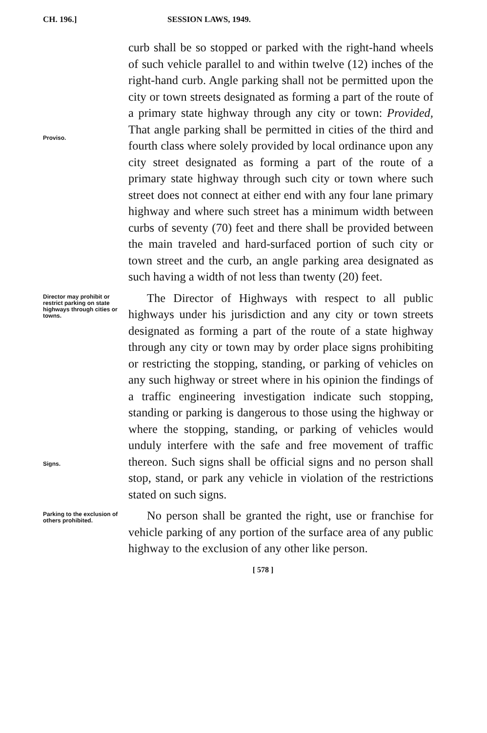CH. 196.] SESSION LAWS, 1949.
Proviso.
curb shall be so stopped or parked with the right-hand wheels of such vehicle parallel to and within twelve (12) inches of the right-hand curb. Angle parking shall not be permitted upon the city or town streets designated as forming a part of the route of a primary state highway through any city or town: Provided, That angle parking shall be permitted in cities of the third and fourth class where solely provided by local ordinance upon any city street designated as forming a part of the route of a primary state highway through such city or town where such street does not connect at either end with any four lane primary highway and where such street has a minimum width between curbs of seventy (70) feet and there shall be provided between the main traveled and hard-surfaced portion of such city or town street and the curb, an angle parking area designated as such having a width of not less than twenty (20) feet.
Director may prohibit or restrict parking on state highways through cities or towns.
Signs.
The Director of Highways with respect to all public highways under his jurisdiction and any city or town streets designated as forming a part of the route of a state highway through any city or town may by order place signs prohibiting or restricting the stopping, standing, or parking of vehicles on any such highway or street where in his opinion the findings of a traffic engineering investigation indicate such stopping, standing or parking is dangerous to those using the highway or where the stopping, standing, or parking of vehicles would unduly interfere with the safe and free movement of traffic thereon. Such signs shall be official signs and no person shall stop, stand, or park any vehicle in violation of the restrictions stated on such signs.
Parking to the exclusion of others prohibited.
No person shall be granted the right, use or franchise for vehicle parking of any portion of the surface area of any public highway to the exclusion of any other like person.
[ 578 ]